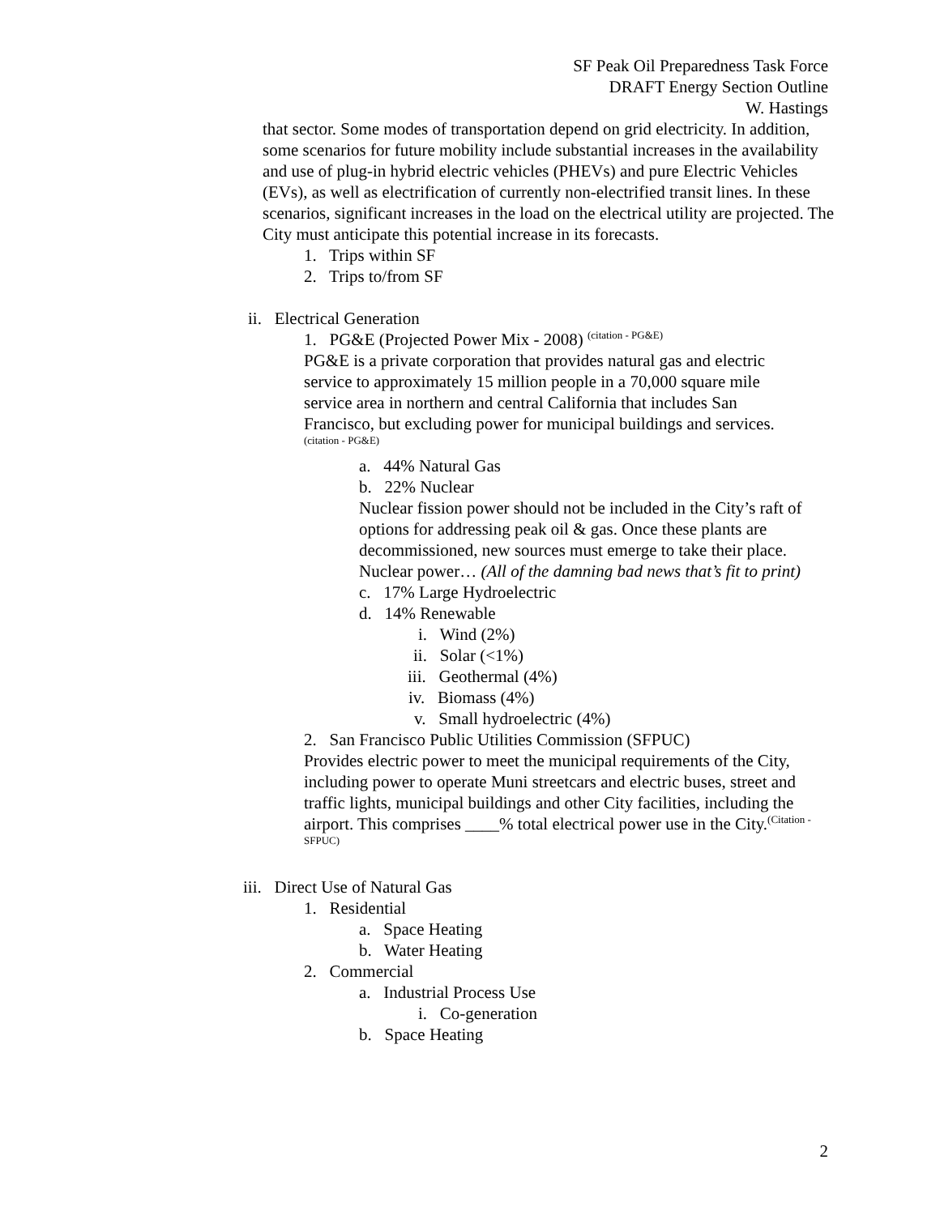SF Peak Oil Preparedness Task Force
DRAFT Energy Section Outline
W. Hastings
that sector. Some modes of transportation depend on grid electricity. In addition, some scenarios for future mobility include substantial increases in the availability and use of plug-in hybrid electric vehicles (PHEVs) and pure Electric Vehicles (EVs), as well as electrification of currently non-electrified transit lines. In these scenarios, significant increases in the load on the electrical utility are projected. The City must anticipate this potential increase in its forecasts.
1. Trips within SF
2. Trips to/from SF
ii. Electrical Generation
1. PG&E (Projected Power Mix - 2008) <sup>(citation - PG&E)</sup>
PG&E is a private corporation that provides natural gas and electric service to approximately 15 million people in a 70,000 square mile service area in northern and central California that includes San Francisco, but excluding power for municipal buildings and services.<sup>(citation - PG&E)</sup>
a. 44% Natural Gas
b. 22% Nuclear
Nuclear fission power should not be included in the City’s raft of options for addressing peak oil & gas. Once these plants are decommissioned, new sources must emerge to take their place. Nuclear power… (All of the damning bad news that’s fit to print)
c. 17% Large Hydroelectric
d. 14% Renewable
i. Wind (2%)
ii. Solar (<1%)
iii. Geothermal (4%)
iv. Biomass (4%)
v. Small hydroelectric (4%)
2. San Francisco Public Utilities Commission (SFPUC)
Provides electric power to meet the municipal requirements of the City, including power to operate Muni streetcars and electric buses, street and traffic lights, municipal buildings and other City facilities, including the airport. This comprises ____% total electrical power use in the City.<sup>(Citation - SFPUC)</sup>
iii. Direct Use of Natural Gas
1. Residential
a. Space Heating
b. Water Heating
2. Commercial
a. Industrial Process Use
i. Co-generation
b. Space Heating
2